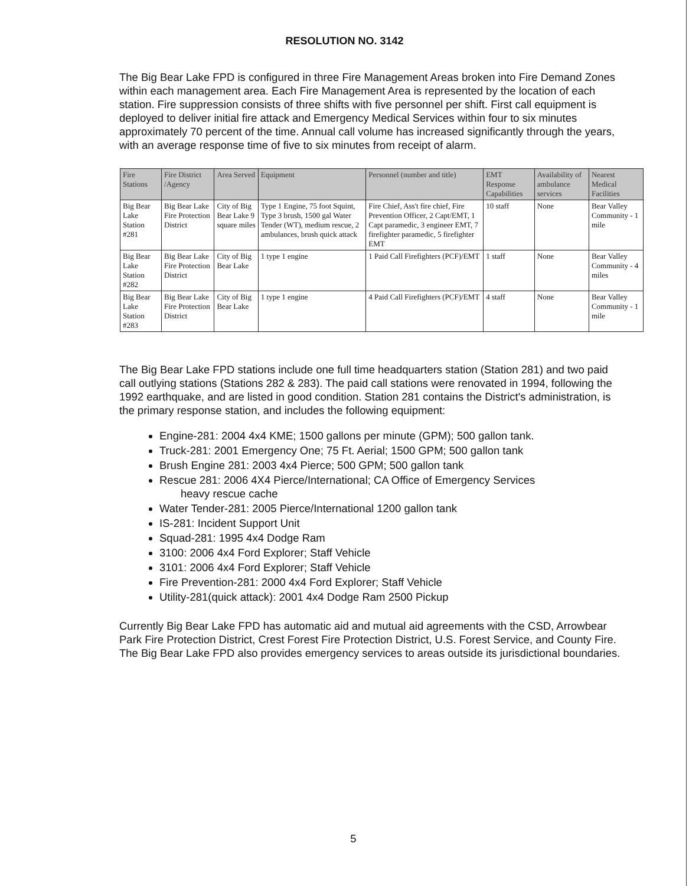RESOLUTION NO. 3142
The Big Bear Lake FPD is configured in three Fire Management Areas broken into Fire Demand Zones within each management area. Each Fire Management Area is represented by the location of each station. Fire suppression consists of three shifts with five personnel per shift. First call equipment is deployed to deliver initial fire attack and Emergency Medical Services within four to six minutes approximately 70 percent of the time. Annual call volume has increased significantly through the years, with an average response time of five to six minutes from receipt of alarm.
| Fire Stations | Fire District /Agency | Area Served | Equipment | Personnel (number and title) | EMT Response Capabilities | Availability of ambulance services | Nearest Medical Facilities |
| --- | --- | --- | --- | --- | --- | --- | --- |
| Big Bear Lake Station #281 | Big Bear Lake Fire Protection District | City of Big Bear Lake 9 square miles | Type 1 Engine, 75 foot Squint, Type 3 brush, 1500 gal Water Tender (WT), medium rescue, 2 ambulances, brush quick attack | Fire Chief, Ass't fire chief, Fire Prevention Officer, 2 Capt/EMT, 1 Capt paramedic, 3 engineer EMT, 7 firefighter paramedic, 5 firefighter EMT | 10 staff | None | Bear Valley Community - 1 mile |
| Big Bear Lake Station #282 | Big Bear Lake Fire Protection District | City of Big Bear Lake | 1 type 1 engine | 1 Paid Call Firefighters (PCF)/EMT | 1 staff | None | Bear Valley Community - 4 miles |
| Big Bear Lake Station #283 | Big Bear Lake Fire Protection District | City of Big Bear Lake | 1 type 1 engine | 4 Paid Call Firefighters (PCF)/EMT | 4 staff | None | Bear Valley Community - 1 mile |
The Big Bear Lake FPD stations include one full time headquarters station (Station 281) and two paid call outlying stations (Stations 282 & 283). The paid call stations were renovated in 1994, following the 1992 earthquake, and are listed in good condition. Station 281 contains the District's administration, is the primary response station, and includes the following equipment:
Engine-281: 2004 4x4 KME; 1500 gallons per minute (GPM); 500 gallon tank.
Truck-281: 2001 Emergency One; 75 Ft. Aerial; 1500 GPM; 500 gallon tank
Brush Engine 281: 2003 4x4 Pierce; 500 GPM; 500 gallon tank
Rescue 281: 2006 4X4 Pierce/International; CA Office of Emergency Services
heavy rescue cache
Water Tender-281: 2005 Pierce/International 1200 gallon tank
IS-281: Incident Support Unit
Squad-281: 1995 4x4 Dodge Ram
3100: 2006 4x4 Ford Explorer; Staff Vehicle
3101: 2006 4x4 Ford Explorer; Staff Vehicle
Fire Prevention-281: 2000 4x4 Ford Explorer; Staff Vehicle
Utility-281(quick attack): 2001 4x4 Dodge Ram 2500 Pickup
Currently Big Bear Lake FPD has automatic aid and mutual aid agreements with the CSD, Arrowbear Park Fire Protection District, Crest Forest Fire Protection District, U.S. Forest Service, and County Fire. The Big Bear Lake FPD also provides emergency services to areas outside its jurisdictional boundaries.
5